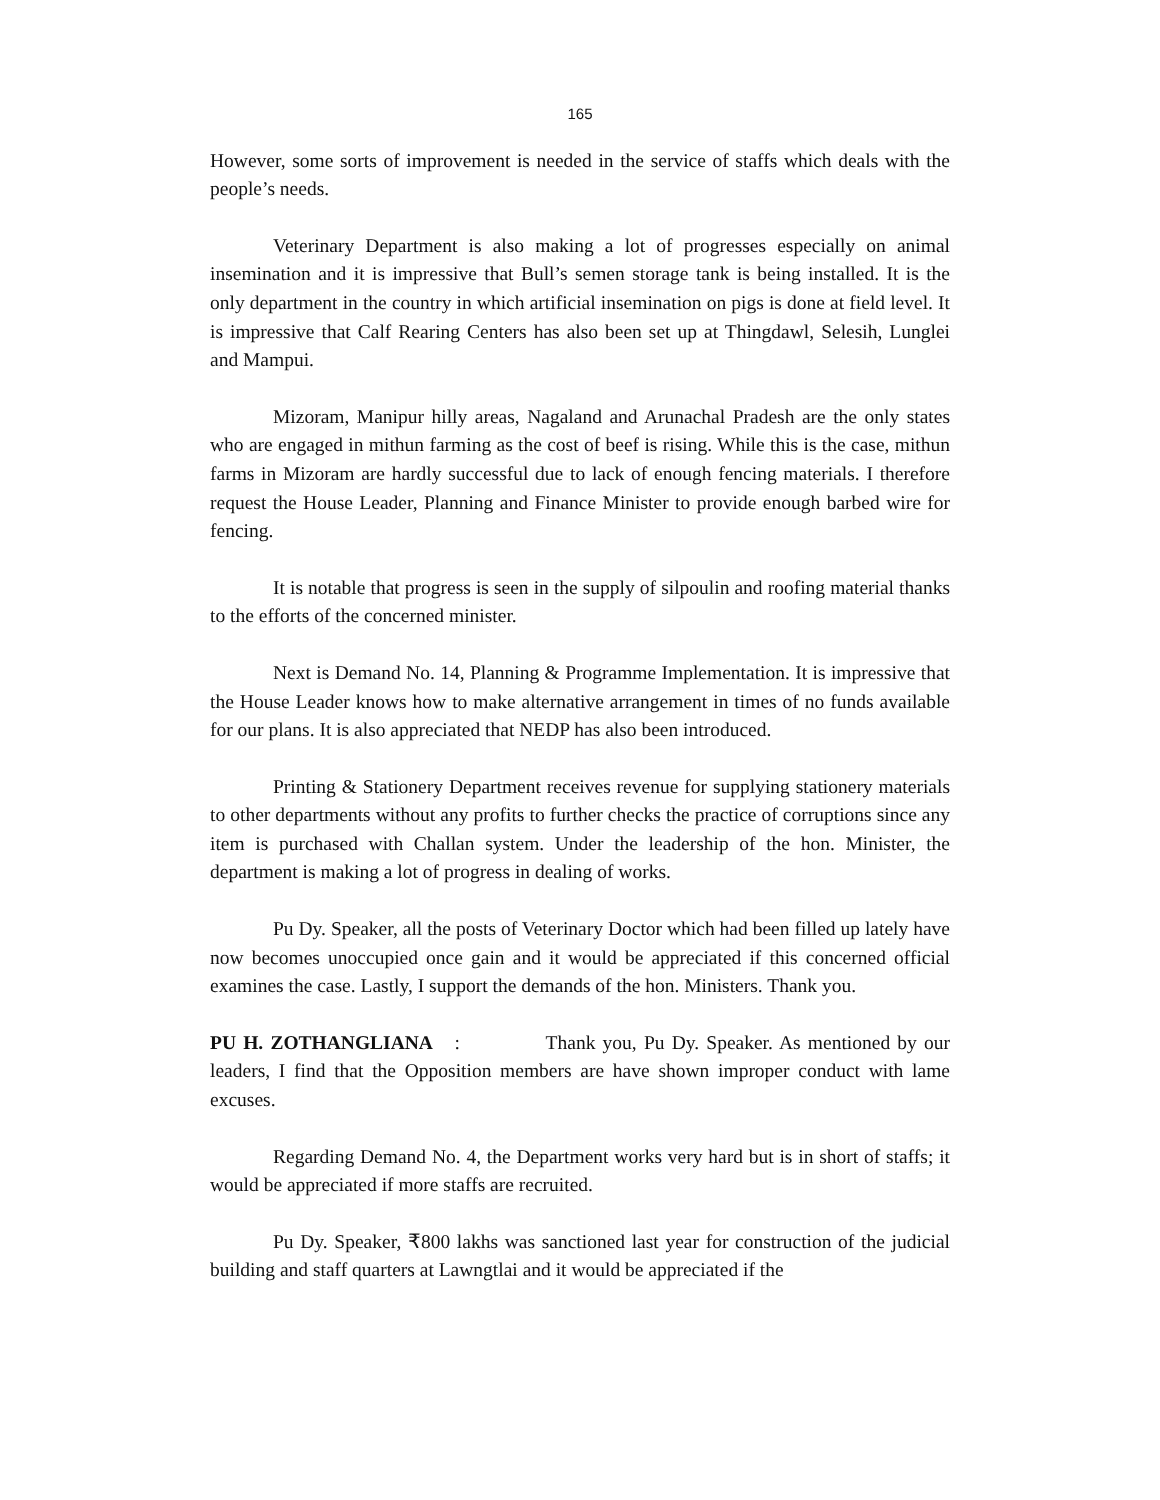165
However, some sorts of improvement is needed in the service of staffs which deals with the people’s needs.
Veterinary Department is also making a lot of progresses especially on animal insemination and it is impressive that Bull’s semen storage tank is being installed. It is the only department in the country in which artificial insemination on pigs is done at field level. It is impressive that Calf Rearing Centers has also been set up at Thingdawl, Selesih, Lunglei and Mampui.
Mizoram, Manipur hilly areas, Nagaland and Arunachal Pradesh are the only states who are engaged in mithun farming as the cost of beef is rising. While this is the case, mithun farms in Mizoram are hardly successful due to lack of enough fencing materials. I therefore request the House Leader, Planning and Finance Minister to provide enough barbed wire for fencing.
It is notable that progress is seen in the supply of silpoulin and roofing material thanks to the efforts of the concerned minister.
Next is Demand No. 14, Planning & Programme Implementation. It is impressive that the House Leader knows how to make alternative arrangement in times of no funds available for our plans. It is also appreciated that NEDP has also been introduced.
Printing & Stationery Department receives revenue for supplying stationery materials to other departments without any profits to further checks the practice of corruptions since any item is purchased with Challan system. Under the leadership of the hon. Minister, the department is making a lot of progress in dealing of works.
Pu Dy. Speaker, all the posts of Veterinary Doctor which had been filled up lately have now becomes unoccupied once gain and it would be appreciated if this concerned official examines the case. Lastly, I support the demands of the hon. Ministers. Thank you.
PU H. ZOTHANGLIANA : Thank you, Pu Dy. Speaker. As mentioned by our leaders, I find that the Opposition members are have shown improper conduct with lame excuses.
Regarding Demand No. 4, the Department works very hard but is in short of staffs; it would be appreciated if more staffs are recruited.
Pu Dy. Speaker, ₹800 lakhs was sanctioned last year for construction of the judicial building and staff quarters at Lawngtlai and it would be appreciated if the